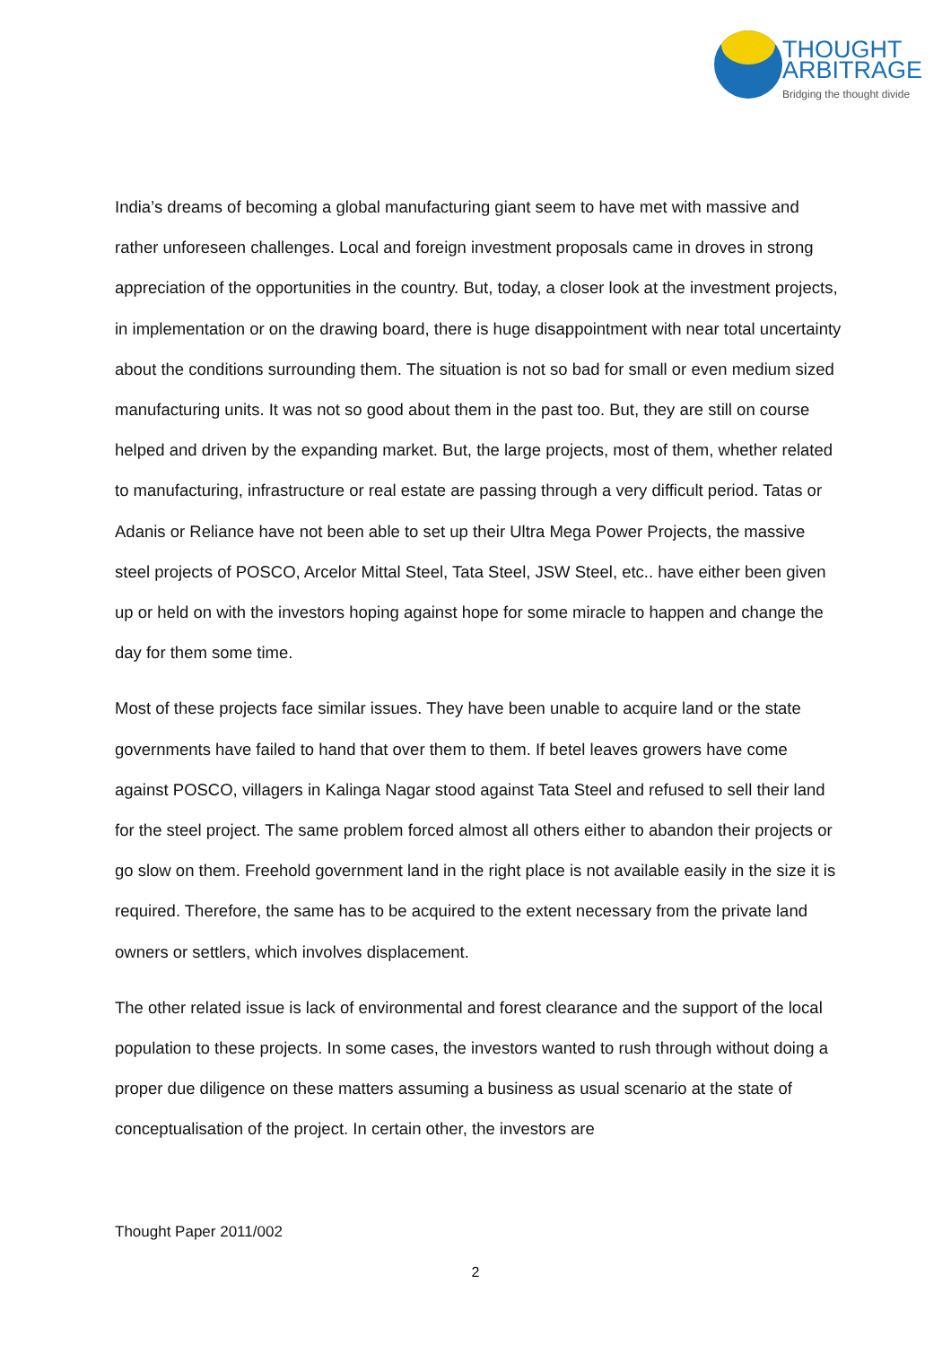THOUGHT
ARBITRAGE
Bridging the thought divide
India’s dreams of becoming a global manufacturing giant seem to have met with massive and rather unforeseen challenges. Local and foreign investment proposals came in droves in strong appreciation of the opportunities in the country. But, today, a closer look at the investment projects, in implementation or on the drawing board, there is huge disappointment with near total uncertainty about the conditions surrounding them. The situation is not so bad for small or even medium sized manufacturing units. It was not so good about them in the past too. But, they are still on course helped and driven by the expanding market. But, the large projects, most of them, whether related to manufacturing, infrastructure or real estate are passing through a very difficult period. Tatas or Adanis or Reliance have not been able to set up their Ultra Mega Power Projects, the massive steel projects of POSCO, Arcelor Mittal Steel, Tata Steel, JSW Steel, etc.. have either been given up or held on with the investors hoping against hope for some miracle to happen and change the day for them some time.
Most of these projects face similar issues. They have been unable to acquire land or the state governments have failed to hand that over them to them. If betel leaves growers have come against POSCO, villagers in Kalinga Nagar stood against Tata Steel and refused to sell their land for the steel project. The same problem forced almost all others either to abandon their projects or go slow on them. Freehold government land in the right place is not available easily in the size it is required. Therefore, the same has to be acquired to the extent necessary from the private land owners or settlers, which involves displacement.
The other related issue is lack of environmental and forest clearance and the support of the local population to these projects. In some cases, the investors wanted to rush through without doing a proper due diligence on these matters assuming a business as usual scenario at the state of conceptualisation of the project. In certain other, the investors are
Thought Paper 2011/002
2